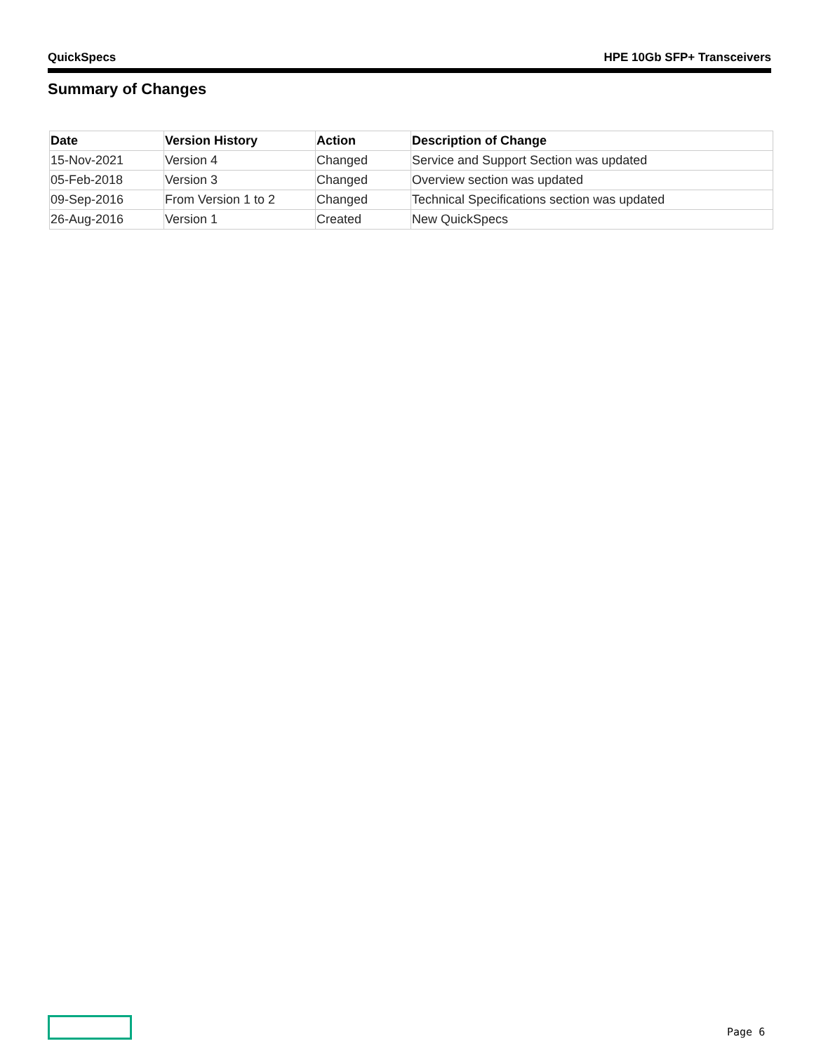QuickSpecs HPE 10Gb SFP+ Transceivers
Summary of Changes
| Date | Version History | Action | Description of Change |
| --- | --- | --- | --- |
| 15-Nov-2021 | Version 4 | Changed | Service and Support Section was updated |
| 05-Feb-2018 | Version 3 | Changed | Overview section was updated |
| 09-Sep-2016 | From Version 1 to 2 | Changed | Technical Specifications section was updated |
| 26-Aug-2016 | Version 1 | Created | New QuickSpecs |
Page 6